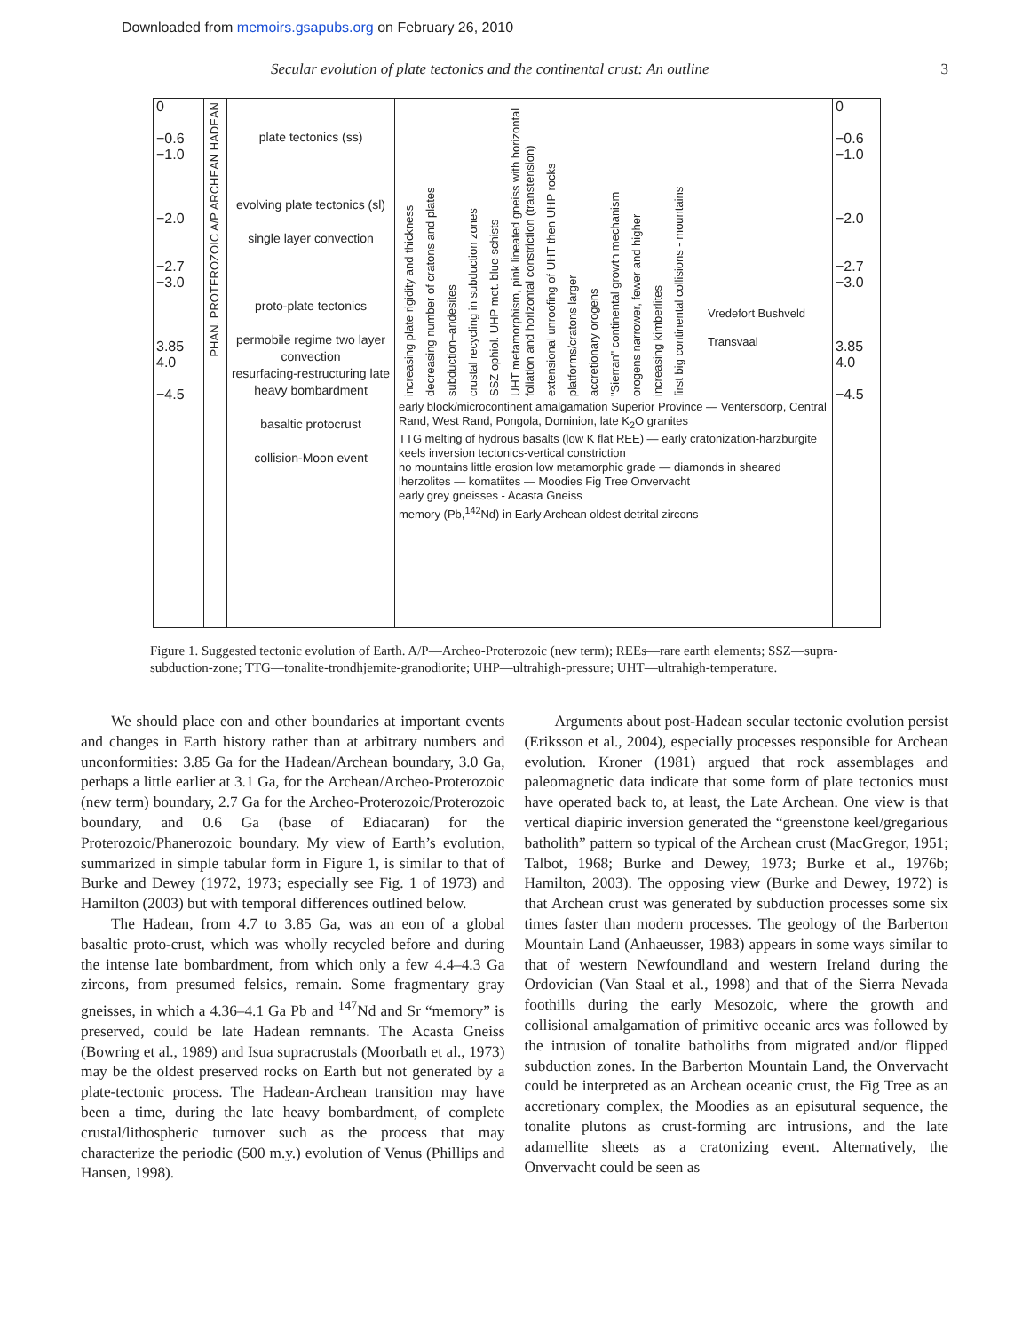Downloaded from memoirs.gsapubs.org on February 26, 2010
Secular evolution of plate tectonics and the continental crust: An outline 3
0
−0.6
−1.0
−2.0
−2.7
−3.0
3.85
4.0
−4.5
PHAN. PROTEROZOIC A/P ARCHEAN HADEAN
plate tectonics (ss)
evolving plate tectonics (sl)
single layer convection
proto-plate tectonics
permobile regime two layer convection
resurfacing-restructuring late heavy bombardment
basaltic protocrust
collision-Moon event
increasing plate rigidity and thickness
decreasing number of cratons and plates
subduction–andesites
crustal recycling in subduction zones
SSZ ophiol. UHP met. blue-schists
UHT metamorphism, pink lineated gneiss with horizontal foliation and horizontal constriction (transtension)
extensional unroofing of UHT then UHP rocks
platforms/cratons larger
accretionary orogens
"Sierran" continental growth mechanism
orogens narrower, fewer and higher
increasing kimberlites
first big continental collisions - mountains
Vredefort Bushveld
Transvaal
early block/microcontinent amalgamation Superior Province — Ventersdorp, Central Rand, West Rand, Pongola, Dominion, late K<sub>2</sub>O granites
TTG melting of hydrous basalts (low K flat REE) — early cratonization-harzburgite keels inversion tectonics-vertical constriction
no mountains little erosion low metamorphic grade — diamonds in sheared lherzolites — komatiites — Moodies Fig Tree Onvervacht
early grey gneisses - Acasta Gneiss
memory (Pb,<sup>142</sup>Nd) in Early Archean oldest detrital zircons
0
−0.6
−1.0
−2.0
−2.7
−3.0
3.85
4.0
−4.5
Figure 1. Suggested tectonic evolution of Earth. A/P—Archeo-Proterozoic (new term); REEs—rare earth elements; SSZ—supra-subduction-zone; TTG—tonalite-trondhjemite-granodiorite; UHP—ultrahigh-pressure; UHT—ultrahigh-temperature.
We should place eon and other boundaries at important events and changes in Earth history rather than at arbitrary numbers and unconformities: 3.85 Ga for the Hadean/Archean boundary, 3.0 Ga, perhaps a little earlier at 3.1 Ga, for the Archean/Archeo-Proterozoic (new term) boundary, 2.7 Ga for the Archeo-Protero­zoic/Proterozoic boundary, and 0.6 Ga (base of Ediacaran) for the Proterozoic/Phanerozoic boundary. My view of Earth’s evolution, summarized in simple tabular form in Figure 1, is similar to that of Burke and Dewey (1972, 1973; especially see Fig. 1 of 1973) and Hamilton (2003) but with temporal differences outlined below.
The Hadean, from 4.7 to 3.85 Ga, was an eon of a global basaltic proto-crust, which was wholly recycled before and during the intense late bombardment, from which only a few 4.4–4.3 Ga zircons, from presumed felsics, remain. Some fragmentary gray gneisses, in which a 4.36–4.1 Ga Pb and <sup>147</sup>Nd and Sr “memory” is preserved, could be late Hadean remnants. The Acasta Gneiss (Bowring et al., 1989) and Isua supracrustals (Moorbath et al., 1973) may be the oldest preserved rocks on Earth but not gener­ated by a plate-tectonic process. The Hadean-Archean transition may have been a time, during the late heavy bombardment, of complete crustal/lithospheric turnover such as the process that may characterize the periodic (500 m.y.) evolution of Venus (Phillips and Hansen, 1998).
Arguments about post-Hadean secular tectonic evolution persist (Eriksson et al., 2004), especially processes responsible for Archean evolution. Kroner (1981) argued that rock assem­blages and paleomagnetic data indicate that some form of plate tectonics must have operated back to, at least, the Late Archean. One view is that vertical diapiric inversion generated the “green­stone keel/gregarious batholith” pattern so typical of the Archean crust (MacGregor, 1951; Talbot, 1968; Burke and Dewey, 1973; Burke et al., 1976b; Hamilton, 2003). The opposing view (Burke and Dewey, 1972) is that Archean crust was generated by sub­duction processes some six times faster than modern processes. The geology of the Barberton Mountain Land (Anhaeusser, 1983) appears in some ways similar to that of western New­foundland and western Ireland during the Ordovician (Van Staal et al., 1998) and that of the Sierra Nevada foothills during the early Mesozoic, where the growth and collisional amalgamation of primitive oceanic arcs was followed by the intrusion of tonalite batholiths from migrated and/or flipped subduction zones. In the Barberton Mountain Land, the Onvervacht could be interpreted as an Archean oceanic crust, the Fig Tree as an accretionary com­plex, the Moodies as an episutural sequence, the tonalite plutons as crust-forming arc intrusions, and the late adamellite sheets as a cratonizing event. Alternatively, the Onvervacht could be seen as